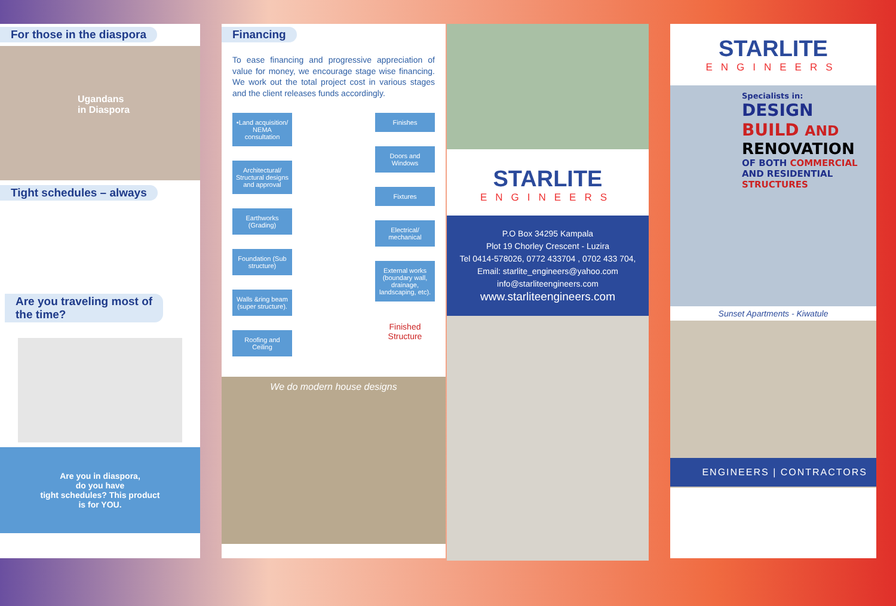For those in the diaspora
Ugandans
in Diaspora
Tight schedules – always
Are you traveling most of
the time?
Are you in diaspora,
do you have
tight schedules? This product
is for YOU.
Financing
To ease financing and progressive appreciation of value for money, we encourage stage wise financing. We work out the total project cost in various stages and the client releases funds accordingly.
•Land acquisition/ NEMA consultation
Architectural/ Structural designs and approval
Earthworks (Grading)
Foundation (Sub structure)
Walls &ring beam (super structure).
Roofing and Ceiling
Finishes
Doors and Windows
Fixtures
Electrical/ mechanical
External works (boundary wall, drainage, landscaping, etc).
Finished Structure
We do modern house designs
STARLITE
ENGINEERS
P.O Box 34295 Kampala
Plot 19 Chorley Crescent - Luzira
Tel 0414-578026, 0772 433704 , 0702 433 704,
Email: starlite_engineers@yahoo.com
info@starliteengineers.com
www.starliteengineers.com
STARLITE
ENGINEERS
Specialists in:
DESIGN
BUILD AND
RENOVATION
OF BOTH COMMERCIAL
AND RESIDENTIAL
STRUCTURES
Sunset Apartments - Kiwatule
ENGINEERS | CONTRACTORS
CERTIFIED ISO 9001:2015 COMPANY